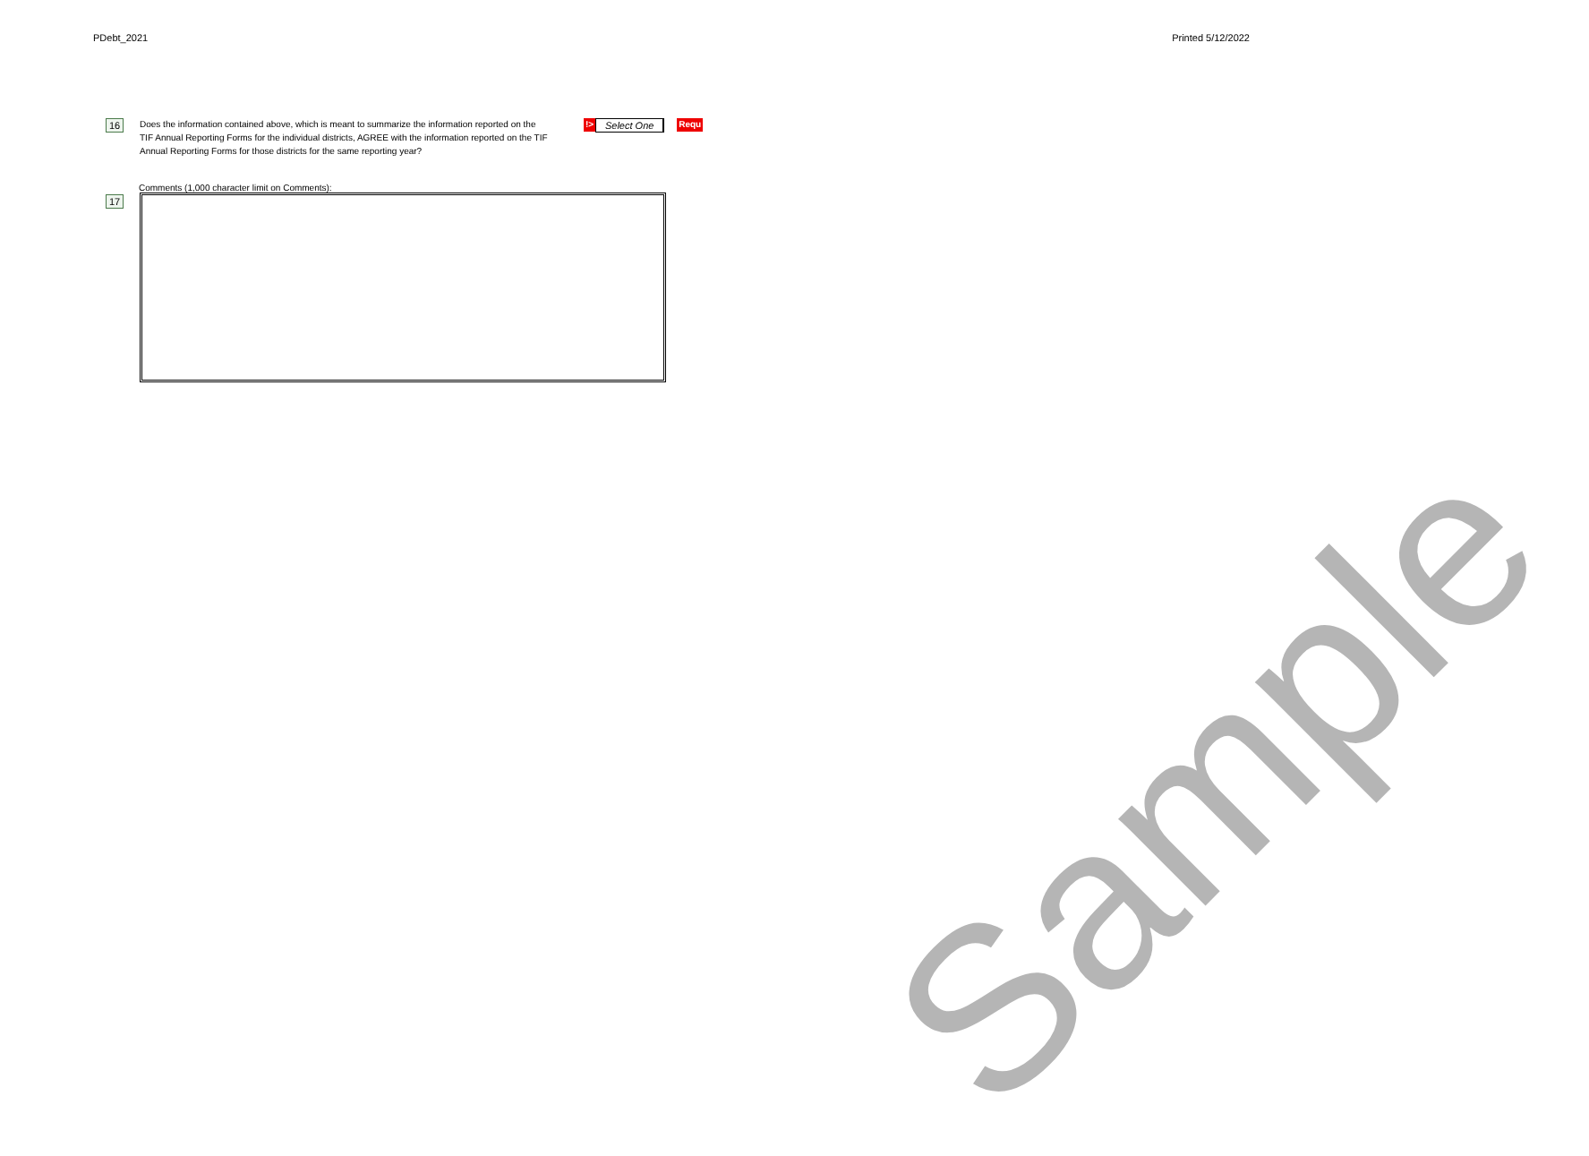PDebt_2021 Printed 5/12/2022
16
Does the information contained above, which is meant to summarize the information reported on the TIF Annual Reporting Forms for the individual districts, AGREE with the information reported on the TIF Annual Reporting Forms for those districts for the same reporting year?
!>
Select One
Requ
Comments (1,000 character limit on Comments):
17
Sample